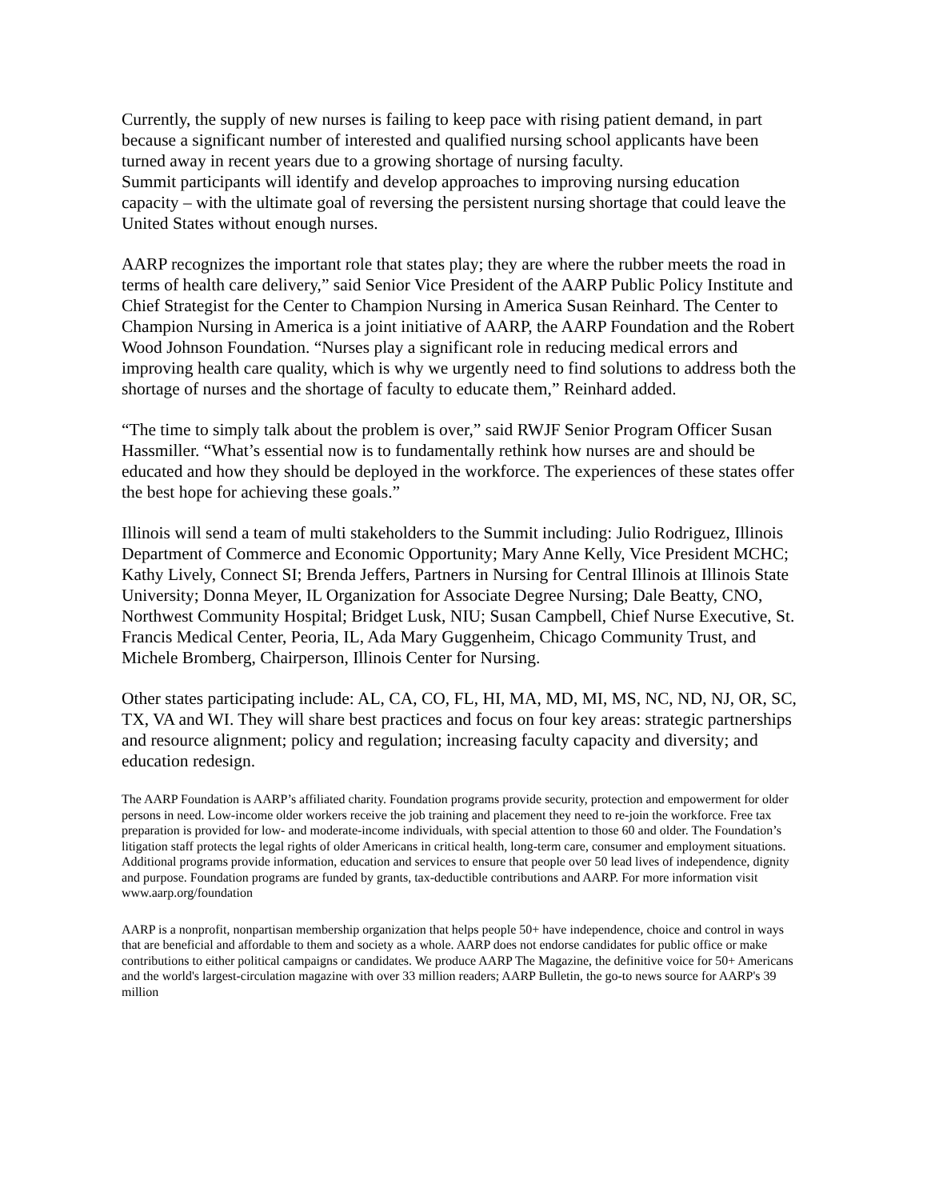Currently, the supply of new nurses is failing to keep pace with rising patient demand, in part because a significant number of interested and qualified nursing school applicants have been turned away in recent years due to a growing shortage of nursing faculty.
Summit participants will identify and develop approaches to improving nursing education capacity – with the ultimate goal of reversing the persistent nursing shortage that could leave the United States without enough nurses.
AARP recognizes the important role that states play; they are where the rubber meets the road in terms of health care delivery,” said Senior Vice President of the AARP Public Policy Institute and Chief Strategist for the Center to Champion Nursing in America Susan Reinhard. The Center to Champion Nursing in America is a joint initiative of AARP, the AARP Foundation and the Robert Wood Johnson Foundation. “Nurses play a significant role in reducing medical errors and improving health care quality, which is why we urgently need to find solutions to address both the shortage of nurses and the shortage of faculty to educate them,” Reinhard added.
“The time to simply talk about the problem is over,” said RWJF Senior Program Officer Susan Hassmiller. “What’s essential now is to fundamentally rethink how nurses are and should be educated and how they should be deployed in the workforce. The experiences of these states offer the best hope for achieving these goals.”
Illinois will send a team of multi stakeholders to the Summit including: Julio Rodriguez, Illinois Department of Commerce and Economic Opportunity; Mary Anne Kelly, Vice President MCHC; Kathy Lively, Connect SI; Brenda Jeffers, Partners in Nursing for Central Illinois at Illinois State University; Donna Meyer, IL Organization for Associate Degree Nursing; Dale Beatty, CNO, Northwest Community Hospital; Bridget Lusk, NIU; Susan Campbell, Chief Nurse Executive, St. Francis Medical Center, Peoria, IL, Ada Mary Guggenheim, Chicago Community Trust, and Michele Bromberg, Chairperson, Illinois Center for Nursing.
Other states participating include: AL, CA, CO, FL, HI, MA, MD, MI, MS, NC, ND, NJ, OR, SC, TX, VA and WI. They will share best practices and focus on four key areas: strategic partnerships and resource alignment; policy and regulation; increasing faculty capacity and diversity; and education redesign.
The AARP Foundation is AARP’s affiliated charity. Foundation programs provide security, protection and empowerment for older persons in need. Low-income older workers receive the job training and placement they need to re-join the workforce. Free tax preparation is provided for low- and moderate-income individuals, with special attention to those 60 and older. The Foundation’s litigation staff protects the legal rights of older Americans in critical health, long-term care, consumer and employment situations. Additional programs provide information, education and services to ensure that people over 50 lead lives of independence, dignity and purpose. Foundation programs are funded by grants, tax-deductible contributions and AARP. For more information visit www.aarp.org/foundation
AARP is a nonprofit, nonpartisan membership organization that helps people 50+ have independence, choice and control in ways that are beneficial and affordable to them and society as a whole. AARP does not endorse candidates for public office or make contributions to either political campaigns or candidates. We produce AARP The Magazine, the definitive voice for 50+ Americans and the world's largest-circulation magazine with over 33 million readers; AARP Bulletin, the go-to news source for AARP's 39 million